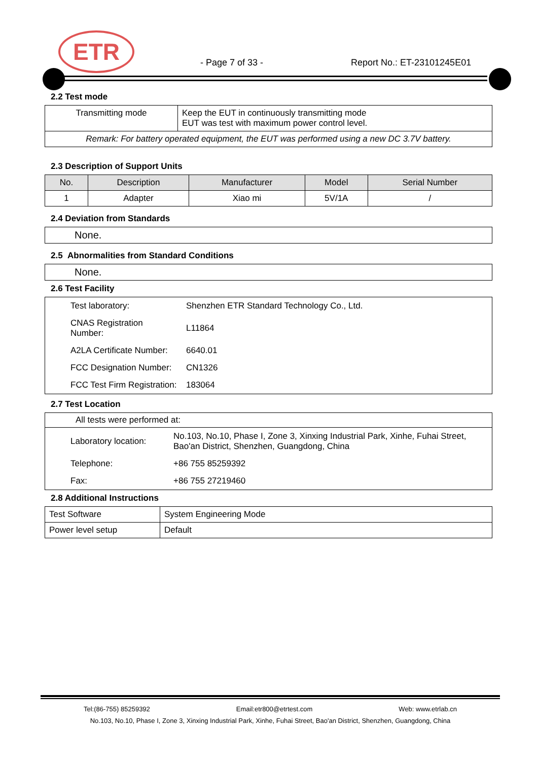ETR
- Page 7 of 33 - Report No.: ET-23101245E01
2.2 Test mode
| Transmitting mode | Keep the EUT in continuously transmitting mode EUT was test with maximum power control level. |
| Remark: For battery operated equipment, the EUT was performed using a new DC 3.7V battery. | |
2.3 Description of Support Units
| No. | Description | Manufacturer | Model | Serial Number |
| --- | --- | --- | --- | --- |
| 1 | Adapter | Xiao mi | 5V/1A | / |
2.4 Deviation from Standards
None.
2.5 Abnormalities from Standard Conditions
None.
2.6 Test Facility
| Test laboratory: | Shenzhen ETR Standard Technology Co., Ltd. |
| CNAS Registration Number: | L11864 |
| A2LA Certificate Number: | 6640.01 |
| FCC Designation Number: | CN1326 |
| FCC Test Firm Registration: | 183064 |
2.7 Test Location
All tests were performed at:
| Laboratory location: | No.103, No.10, Phase I, Zone 3, Xinxing Industrial Park, Xinhe, Fuhai Street, Bao'an District, Shenzhen, Guangdong, China |
| Telephone: | +86 755 85259392 |
| Fax: | +86 755 27219460 |
2.8 Additional Instructions
| Test Software | System Engineering Mode |
| Power level setup | Default |
Tel:(86-755) 85259392 Email:etr800@etrtest.com Web: www.etrlab.cn
No.103, No.10, Phase I, Zone 3, Xinxing Industrial Park, Xinhe, Fuhai Street, Bao'an District, Shenzhen, Guangdong, China